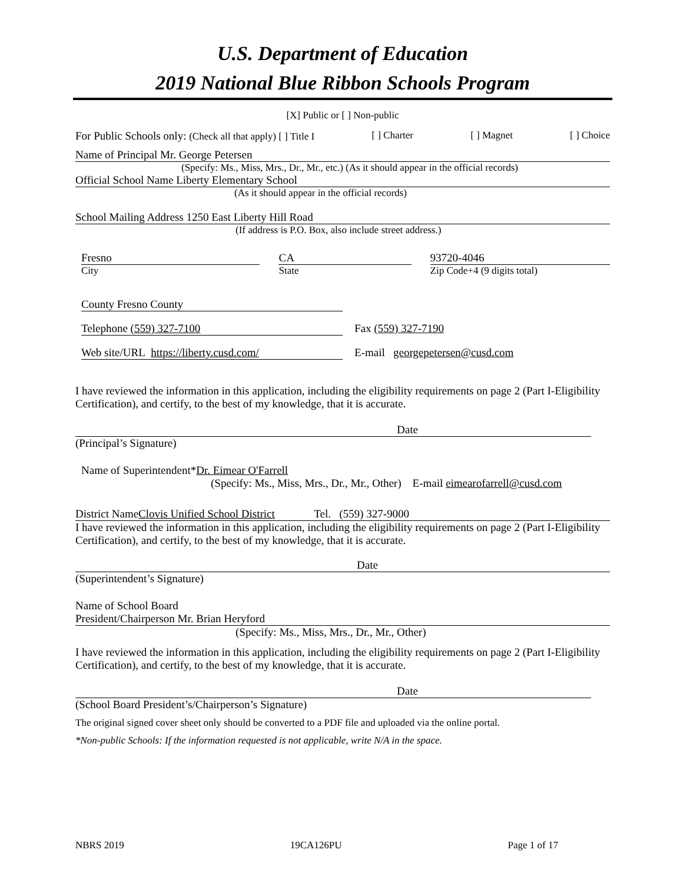U.S. Department of Education
2019 National Blue Ribbon Schools Program
[X] Public or [ ] Non-public
For Public Schools only: (Check all that apply) [ ] Title I [ ] Charter [ ] Magnet [ ] Choice
Name of Principal Mr. George Petersen
(Specify: Ms., Miss, Mrs., Dr., Mr., etc.) (As it should appear in the official records)
Official School Name Liberty Elementary School
(As it should appear in the official records)
School Mailing Address 1250 East Liberty Hill Road
(If address is P.O. Box, also include street address.)
Fresno
City
CA
State
93720-4046
Zip Code+4 (9 digits total)
County Fresno County
Telephone (559) 327-7100 Fax (559) 327-7190
Web site/URL https://liberty.cusd.com/
E-mail georgepetersen@cusd.com
I have reviewed the information in this application, including the eligibility requirements on page 2 (Part I-Eligibility Certification), and certify, to the best of my knowledge, that it is accurate.
Date
(Principal’s Signature)
Name of Superintendent*Dr. Eimear O'Farrell
(Specify: Ms., Miss, Mrs., Dr., Mr., Other) E-mail eimearofarrell@cusd.com
District Name Clovis Unified School District Tel. (559) 327-9000
I have reviewed the information in this application, including the eligibility requirements on page 2 (Part I-Eligibility Certification), and certify, to the best of my knowledge, that it is accurate.
Date
(Superintendent’s Signature)
Name of School Board
President/Chairperson Mr. Brian Heryford
(Specify: Ms., Miss, Mrs., Dr., Mr., Other)
I have reviewed the information in this application, including the eligibility requirements on page 2 (Part I-Eligibility Certification), and certify, to the best of my knowledge, that it is accurate.
Date
(School Board President’s/Chairperson’s Signature)
The original signed cover sheet only should be converted to a PDF file and uploaded via the online portal.
*Non-public Schools: If the information requested is not applicable, write N/A in the space.
NBRS 2019 19CA126PU Page 1 of 17